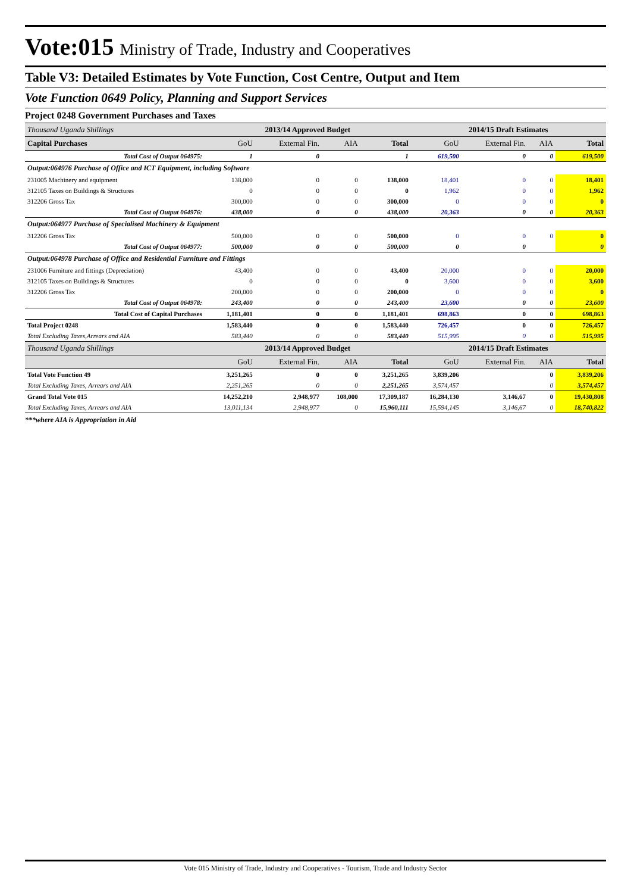Vote:015 Ministry of Trade, Industry and Cooperatives
Table V3: Detailed Estimates by Vote Function, Cost Centre, Output and Item
Vote Function 0649 Policy, Planning and Support Services
Project 0248 Government Purchases and Taxes
| Thousand Uganda Shillings | 2013/14 Approved Budget | | | | 2014/15 Draft Estimates | | | |
| Capital Purchases | GoU | External Fin. | AIA | Total | GoU | External Fin. | AIA | Total |
| Total Cost of Output 064975: | 1 | 0 | | 1 | 619,500 | 0 | 0 | 619,500 |
| Output:064976 Purchase of Office and ICT Equipment, including Software | | | | | | | | |
| 231005 Machinery and equipment | 138,000 | 0 | 0 | 138,000 | 18,401 | 0 | 0 | 18,401 |
| 312105 Taxes on Buildings & Structures | 0 | 0 | 0 | 0 | 1,962 | 0 | 0 | 1,962 |
| 312206 Gross Tax | 300,000 | 0 | 0 | 300,000 | 0 | 0 | 0 | 0 |
| Total Cost of Output 064976: | 438,000 | 0 | 0 | 438,000 | 20,363 | 0 | 0 | 20,363 |
| Output:064977 Purchase of Specialised Machinery & Equipment | | | | | | | | |
| 312206 Gross Tax | 500,000 | 0 | 0 | 500,000 | 0 | 0 | 0 | 0 |
| Total Cost of Output 064977: | 500,000 | 0 | 0 | 500,000 | 0 | 0 | | 0 |
| Output:064978 Purchase of Office and Residential Furniture and Fittings | | | | | | | | |
| 231006 Furniture and fittings (Depreciation) | 43,400 | 0 | 0 | 43,400 | 20,000 | 0 | 0 | 20,000 |
| 312105 Taxes on Buildings & Structures | 0 | 0 | 0 | 0 | 3,600 | 0 | 0 | 3,600 |
| 312206 Gross Tax | 200,000 | 0 | 0 | 200,000 | 0 | 0 | 0 | 0 |
| Total Cost of Output 064978: | 243,400 | 0 | 0 | 243,400 | 23,600 | 0 | 0 | 23,600 |
| Total Cost of Capital Purchases | 1,181,401 | 0 | 0 | 1,181,401 | 698,863 | 0 | 0 | 698,863 |
| Total Project 0248 | 1,583,440 | 0 | 0 | 1,583,440 | 726,457 | 0 | 0 | 726,457 |
| Total Excluding Taxes,Arrears and AIA | 583,440 | 0 | 0 | 583,440 | 515,995 | 0 | 0 | 515,995 |
| Thousand Uganda Shillings | 2013/14 Approved Budget | | | | 2014/15 Draft Estimates | | | |
| | GoU | External Fin. | AIA | Total | GoU | External Fin. | AIA | Total |
| Total Vote Function 49 | 3,251,265 | 0 | 0 | 3,251,265 | 3,839,206 | | 0 | 3,839,206 |
| Total Excluding Taxes, Arrears and AIA | 2,251,265 | 0 | 0 | 2,251,265 | 3,574,457 | | 0 | 3,574,457 |
| Grand Total Vote 015 | 14,252,210 | 2,948,977 | 108,000 | 17,309,187 | 16,284,130 | 3,146,67 | 0 | 19,430,808 |
| Total Excluding Taxes, Arrears and AIA | 13,011,134 | 2,948,977 | 0 | 15,960,111 | 15,594,145 | 3,146,67 | 0 | 18,740,822 |
***where AIA is Appropriation in Aid
Vote 015 Ministry of Trade, Industry and Cooperatives - Tourism, Trade and Industry Sector